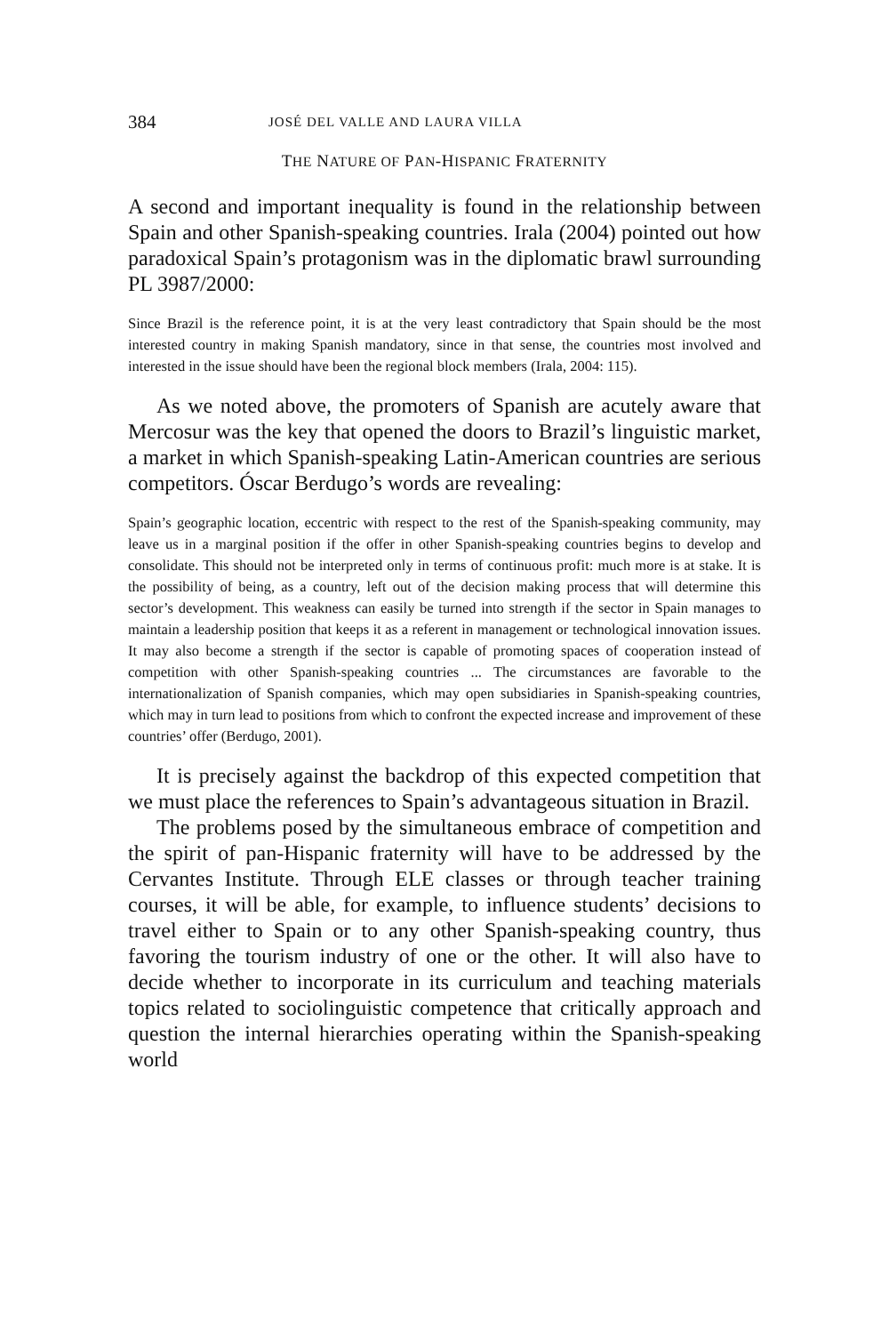384 JOSÉ DEL VALLE AND LAURA VILLA
THE NATURE OF PAN-HISPANIC FRATERNITY
A second and important inequality is found in the relationship between Spain and other Spanish-speaking countries. Irala (2004) pointed out how paradoxical Spain’s protagonism was in the diplomatic brawl surrounding PL 3987/2000:
Since Brazil is the reference point, it is at the very least contradictory that Spain should be the most interested country in making Spanish mandatory, since in that sense, the countries most involved and interested in the issue should have been the regional block members (Irala, 2004: 115).
As we noted above, the promoters of Spanish are acutely aware that Mercosur was the key that opened the doors to Brazil’s linguistic market, a market in which Spanish-speaking Latin-American countries are serious competitors. Óscar Berdugo’s words are revealing:
Spain’s geographic location, eccentric with respect to the rest of the Spanish-speaking community, may leave us in a marginal position if the offer in other Spanish-speaking countries begins to develop and consolidate. This should not be interpreted only in terms of continuous profit: much more is at stake. It is the possibility of being, as a country, left out of the decision making process that will determine this sector’s development. This weakness can easily be turned into strength if the sector in Spain manages to maintain a leadership position that keeps it as a referent in management or technological innovation issues. It may also become a strength if the sector is capable of promoting spaces of cooperation instead of competition with other Spanish-speaking countries ... The circumstances are favorable to the internationalization of Spanish companies, which may open subsidiaries in Spanish-speaking countries, which may in turn lead to positions from which to confront the expected increase and improvement of these countries’ offer (Berdugo, 2001).
It is precisely against the backdrop of this expected competition that we must place the references to Spain’s advantageous situation in Brazil.
The problems posed by the simultaneous embrace of competition and the spirit of pan-Hispanic fraternity will have to be addressed by the Cervantes Institute. Through ELE classes or through teacher training courses, it will be able, for example, to influence students’ decisions to travel either to Spain or to any other Spanish-speaking country, thus favoring the tourism industry of one or the other. It will also have to decide whether to incorporate in its curriculum and teaching materials topics related to sociolinguistic competence that critically approach and question the internal hierarchies operating within the Spanish-speaking world